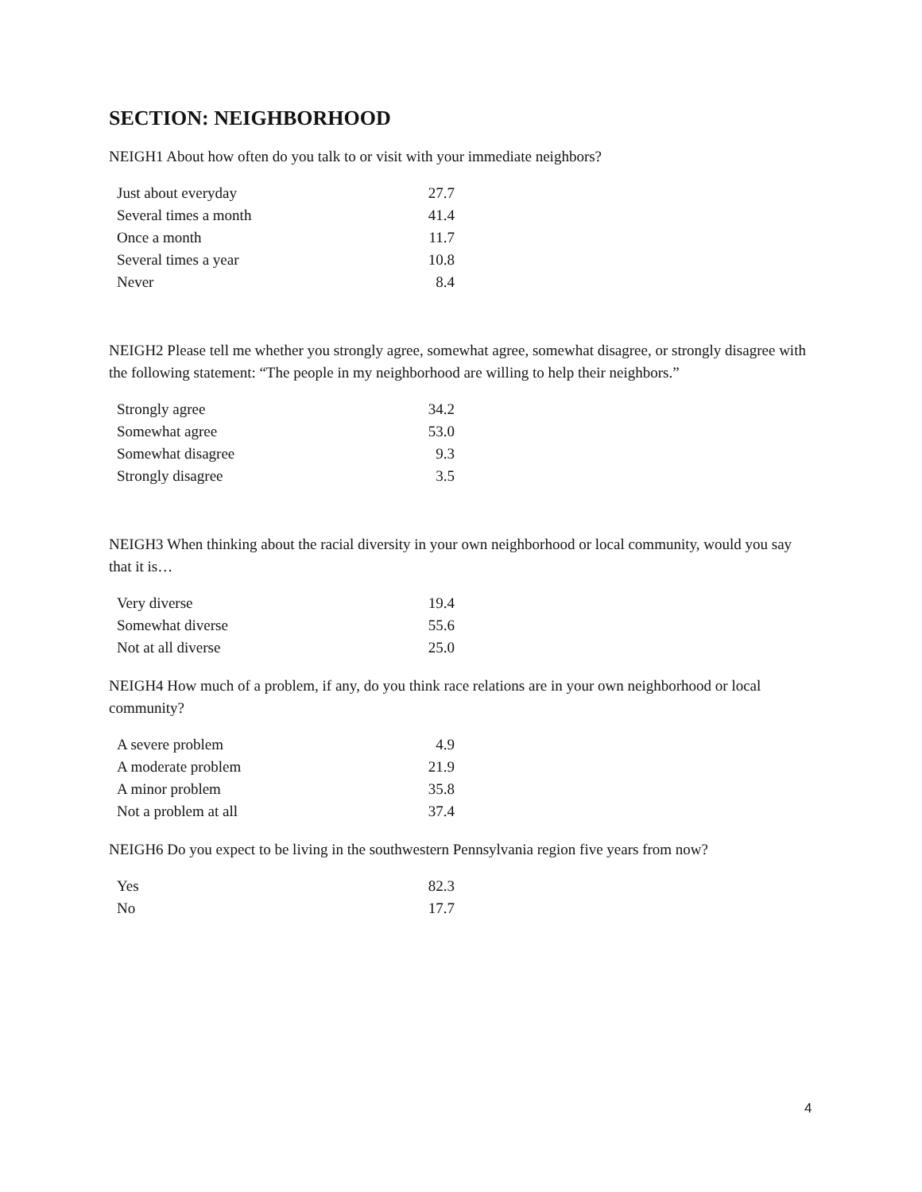SECTION: NEIGHBORHOOD
NEIGH1 About how often do you talk to or visit with your immediate neighbors?
| Just about everyday | 27.7 |
| Several times a month | 41.4 |
| Once a month | 11.7 |
| Several times a year | 10.8 |
| Never | 8.4 |
NEIGH2 Please tell me whether you strongly agree, somewhat agree, somewhat disagree, or strongly disagree with the following statement: “The people in my neighborhood are willing to help their neighbors.”
| Strongly agree | 34.2 |
| Somewhat agree | 53.0 |
| Somewhat disagree | 9.3 |
| Strongly disagree | 3.5 |
NEIGH3 When thinking about the racial diversity in your own neighborhood or local community, would you say that it is…
| Very diverse | 19.4 |
| Somewhat diverse | 55.6 |
| Not at all diverse | 25.0 |
NEIGH4 How much of a problem, if any, do you think race relations are in your own neighborhood or local community?
| A severe problem | 4.9 |
| A moderate problem | 21.9 |
| A minor problem | 35.8 |
| Not a problem at all | 37.4 |
NEIGH6 Do you expect to be living in the southwestern Pennsylvania region five years from now?
| Yes | 82.3 |
| No | 17.7 |
4